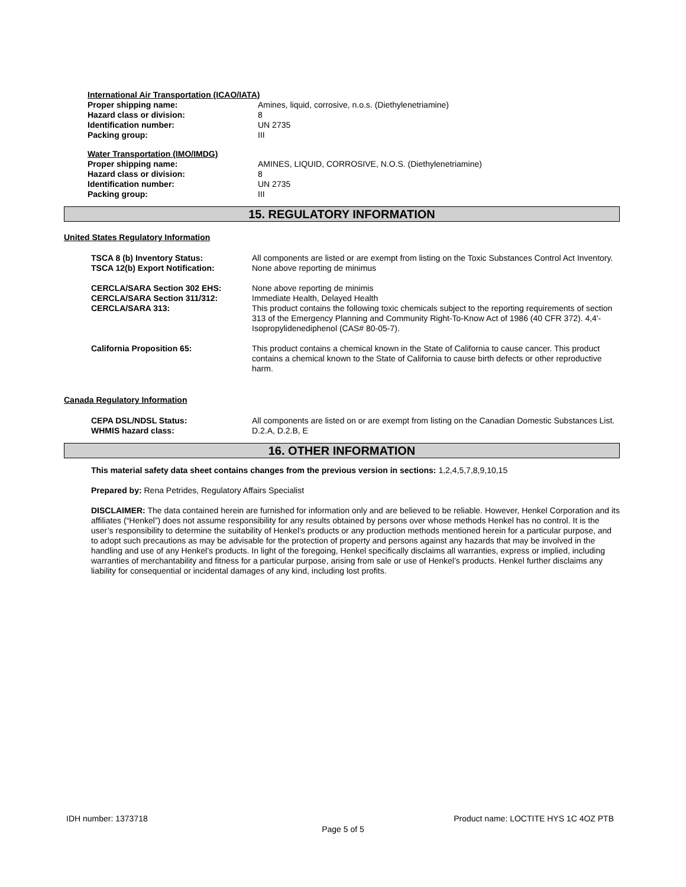International Air Transportation (ICAO/IATA)
Proper shipping name: Amines, liquid, corrosive, n.o.s. (Diethylenetriamine)
Hazard class or division: 8
Identification number: UN 2735
Packing group: III
Water Transportation (IMO/IMDG)
Proper shipping name: AMINES, LIQUID, CORROSIVE, N.O.S. (Diethylenetriamine)
Hazard class or division: 8
Identification number: UN 2735
Packing group: III
15. REGULATORY INFORMATION
United States Regulatory Information
TSCA 8 (b) Inventory Status: All components are listed or are exempt from listing on the Toxic Substances Control Act Inventory.
TSCA 12(b) Export Notification: None above reporting de minimus
CERCLA/SARA Section 302 EHS:
CERCLA/SARA Section 311/312:
CERCLA/SARA 313:
None above reporting de minimis
Immediate Health, Delayed Health
This product contains the following toxic chemicals subject to the reporting requirements of section 313 of the Emergency Planning and Community Right-To-Know Act of 1986 (40 CFR 372). 4,4'-Isopropylidenediphenol (CAS# 80-05-7).
California Proposition 65: This product contains a chemical known in the State of California to cause cancer. This product contains a chemical known to the State of California to cause birth defects or other reproductive harm.
Canada Regulatory Information
CEPA DSL/NDSL Status: All components are listed on or are exempt from listing on the Canadian Domestic Substances List.
WHMIS hazard class: D.2.A, D.2.B, E
16. OTHER INFORMATION
This material safety data sheet contains changes from the previous version in sections: 1,2,4,5,7,8,9,10,15
Prepared by: Rena Petrides, Regulatory Affairs Specialist
DISCLAIMER: The data contained herein are furnished for information only and are believed to be reliable. However, Henkel Corporation and its affiliates (“Henkel”) does not assume responsibility for any results obtained by persons over whose methods Henkel has no control. It is the user’s responsibility to determine the suitability of Henkel’s products or any production methods mentioned herein for a particular purpose, and to adopt such precautions as may be advisable for the protection of property and persons against any hazards that may be involved in the handling and use of any Henkel’s products. In light of the foregoing, Henkel specifically disclaims all warranties, express or implied, including warranties of merchantability and fitness for a particular purpose, arising from sale or use of Henkel’s products. Henkel further disclaims any liability for consequential or incidental damages of any kind, including lost profits.
IDH number: 1373718 Product name: LOCTITE HYS 1C 4OZ PTB
Page 5 of 5